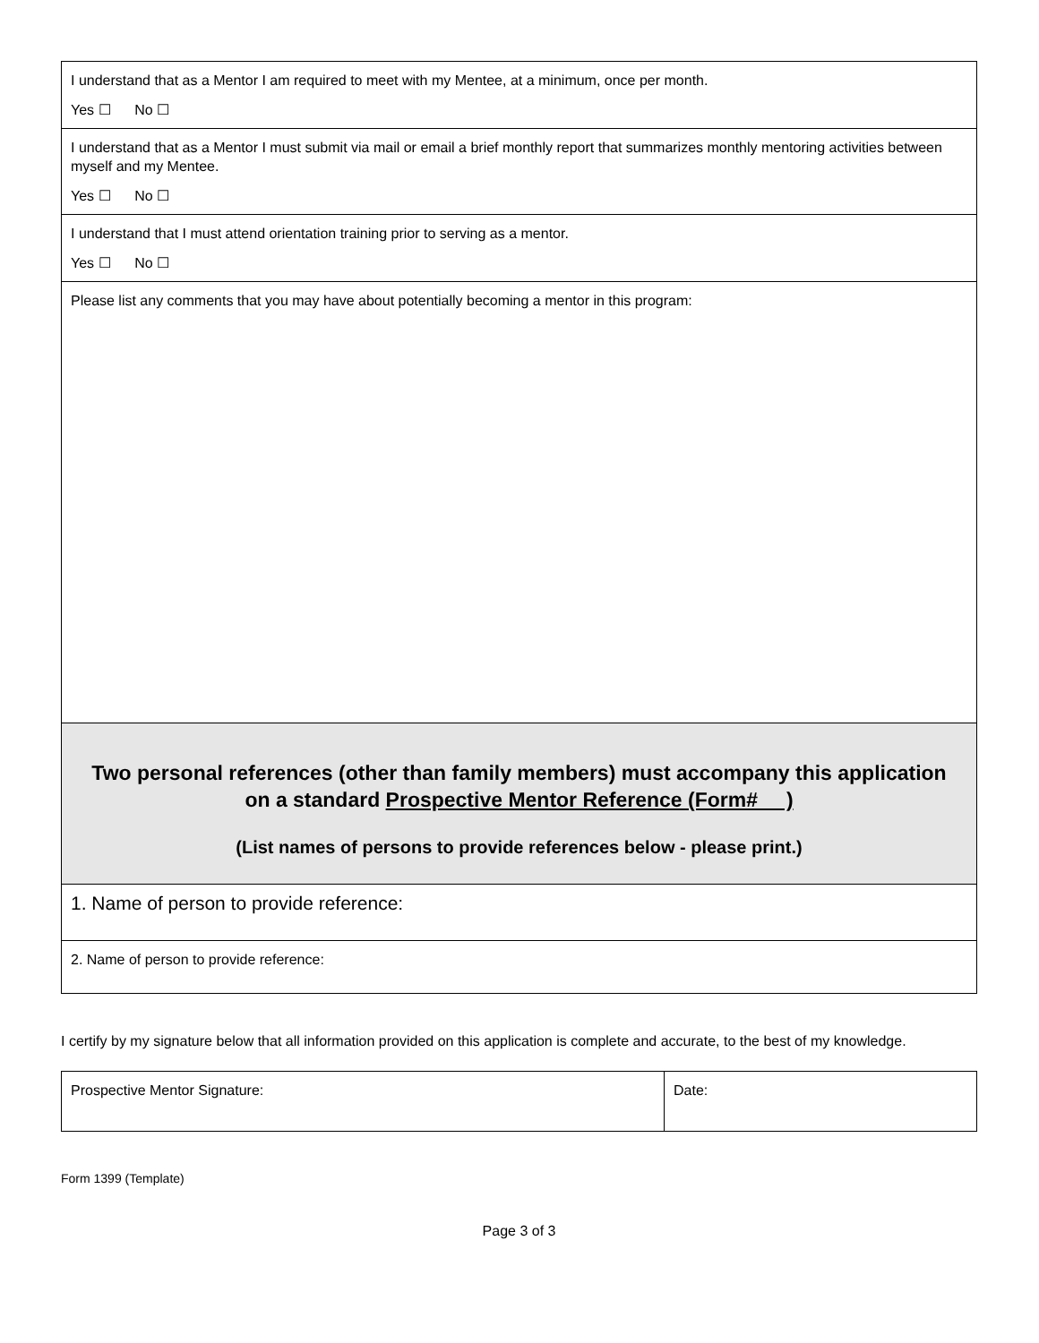| I understand that as a Mentor I am required to meet with my Mentee, at a minimum, once per month. Yes ☐ No ☐ |
| I understand that as a Mentor I must submit via mail or email a brief monthly report that summarizes monthly mentoring activities between myself and my Mentee. Yes ☐ No ☐ |
| I understand that I must attend orientation training prior to serving as a mentor. Yes ☐ No ☐ |
| Please list any comments that you may have about potentially becoming a mentor in this program: |
| Two personal references (other than family members) must accompany this application on a standard Prospective Mentor Reference (Form# ) (List names of persons to provide references below - please print.) |
| 1. Name of person to provide reference: |
| 2. Name of person to provide reference: |
I certify by my signature below that all information provided on this application is complete and accurate, to the best of my knowledge.
| Prospective Mentor Signature: | Date: |
Form 1399 (Template)
Page 3 of 3